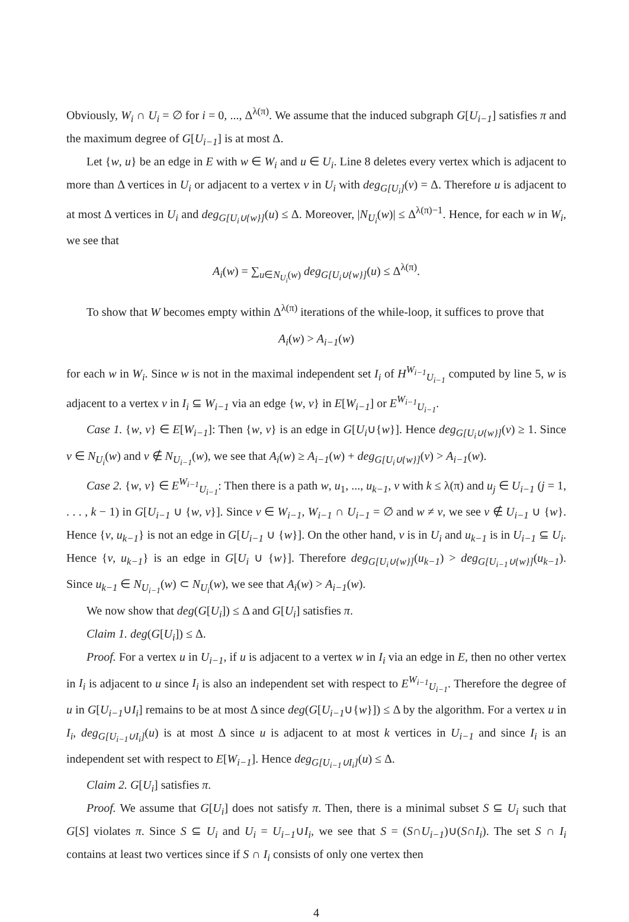Obviously, W<sub>i</sub> ∩ U<sub>i</sub> = ∅ for i = 0, ..., Δ<sup>λ(π)</sup>. We assume that the induced subgraph G[U<sub>i−1</sub>] satisfies π and the maximum degree of G[U<sub>i−1</sub>] is at most Δ.
Let {w, u} be an edge in E with w ∈ W<sub>i</sub> and u ∈ U<sub>i</sub>. Line 8 deletes every vertex which is adjacent to more than Δ vertices in U<sub>i</sub> or adjacent to a vertex v in U<sub>i</sub> with deg<sub>G[U<sub>i</sub>]</sub>(v) = Δ. Therefore u is adjacent to at most Δ vertices in U<sub>i</sub> and deg<sub>G[U<sub>i</sub>∪{w}]</sub>(u) ≤ Δ. Moreover, |N<sub>U<sub>i</sub></sub>(w)| ≤ Δ<sup>λ(π)−1</sup>. Hence, for each w in W<sub>i</sub>, we see that
A<sub>i</sub>(w) = ∑<sub>u∈N<sub>U<sub>i</sub></sub>(w)</sub> deg<sub>G[U<sub>i</sub>∪{w}]</sub>(u) ≤ Δ<sup>λ(π)</sup>.
To show that W becomes empty within Δ<sup>λ(π)</sup> iterations of the while-loop, it suffices to prove that
A<sub>i</sub>(w) > A<sub>i−1</sub>(w)
for each w in W<sub>i</sub>. Since w is not in the maximal independent set I<sub>i</sub> of H<sup>W<sub>i−1</sub></sup><sub>U<sub>i−1</sub></sub> computed by line 5, w is adjacent to a vertex v in I<sub>i</sub> ⊆ W<sub>i−1</sub> via an edge {w, v} in E[W<sub>i−1</sub>] or E<sup>W<sub>i−1</sub></sup><sub>U<sub>i−1</sub></sub>.
Case 1. {w, v} ∈ E[W<sub>i−1</sub>]: Then {w, v} is an edge in G[U<sub>i</sub>∪{w}]. Hence deg<sub>G[U<sub>i</sub>∪{w}]</sub>(v) ≥ 1. Since v ∈ N<sub>U<sub>i</sub></sub>(w) and v ∉ N<sub>U<sub>i−1</sub></sub>(w), we see that A<sub>i</sub>(w) ≥ A<sub>i−1</sub>(w) + deg<sub>G[U<sub>i</sub>∪{w}]</sub>(v) > A<sub>i−1</sub>(w).
Case 2. {w, v} ∈ E<sup>W<sub>i−1</sub></sup><sub>U<sub>i−1</sub></sub>: Then there is a path w, u<sub>1</sub>, ..., u<sub>k−1</sub>, v with k ≤ λ(π) and u<sub>j</sub> ∈ U<sub>i−1</sub> (j = 1, . . . , k − 1) in G[U<sub>i−1</sub> ∪ {w, v}]. Since v ∈ W<sub>i−1</sub>, W<sub>i−1</sub> ∩ U<sub>i−1</sub> = ∅ and w ≠ v, we see v ∉ U<sub>i−1</sub> ∪ {w}. Hence {v, u<sub>k−1</sub>} is not an edge in G[U<sub>i−1</sub> ∪ {w}]. On the other hand, v is in U<sub>i</sub> and u<sub>k−1</sub> is in U<sub>i−1</sub> ⊆ U<sub>i</sub>. Hence {v, u<sub>k−1</sub>} is an edge in G[U<sub>i</sub> ∪ {w}]. Therefore deg<sub>G[U<sub>i</sub>∪{w}]</sub>(u<sub>k−1</sub>) > deg<sub>G[U<sub>i−1</sub>∪{w}]</sub>(u<sub>k−1</sub>). Since u<sub>k−1</sub> ∈ N<sub>U<sub>i−1</sub></sub>(w) ⊂ N<sub>U<sub>i</sub></sub>(w), we see that A<sub>i</sub>(w) > A<sub>i−1</sub>(w).
We now show that deg(G[U<sub>i</sub>]) ≤ Δ and G[U<sub>i</sub>] satisfies π.
Claim 1. deg(G[U<sub>i</sub>]) ≤ Δ.
Proof. For a vertex u in U<sub>i−1</sub>, if u is adjacent to a vertex w in I<sub>i</sub> via an edge in E, then no other vertex in I<sub>i</sub> is adjacent to u since I<sub>i</sub> is also an independent set with respect to E<sup>W<sub>i−1</sub></sup><sub>U<sub>i−1</sub></sub>. Therefore the degree of u in G[U<sub>i−1</sub>∪I<sub>i</sub>] remains to be at most Δ since deg(G[U<sub>i−1</sub>∪{w}]) ≤ Δ by the algorithm. For a vertex u in I<sub>i</sub>, deg<sub>G[U<sub>i−1</sub>∪I<sub>i</sub>]</sub>(u) is at most Δ since u is adjacent to at most k vertices in U<sub>i−1</sub> and since I<sub>i</sub> is an independent set with respect to E[W<sub>i−1</sub>]. Hence deg<sub>G[U<sub>i−1</sub>∪I<sub>i</sub>]</sub>(u) ≤ Δ.
Claim 2. G[U<sub>i</sub>] satisfies π.
Proof. We assume that G[U<sub>i</sub>] does not satisfy π. Then, there is a minimal subset S ⊆ U<sub>i</sub> such that G[S] violates π. Since S ⊆ U<sub>i</sub> and U<sub>i</sub> = U<sub>i−1</sub>∪I<sub>i</sub>, we see that S = (S∩U<sub>i−1</sub>)∪(S∩I<sub>i</sub>). The set S ∩ I<sub>i</sub> contains at least two vertices since if S ∩ I<sub>i</sub> consists of only one vertex then
4